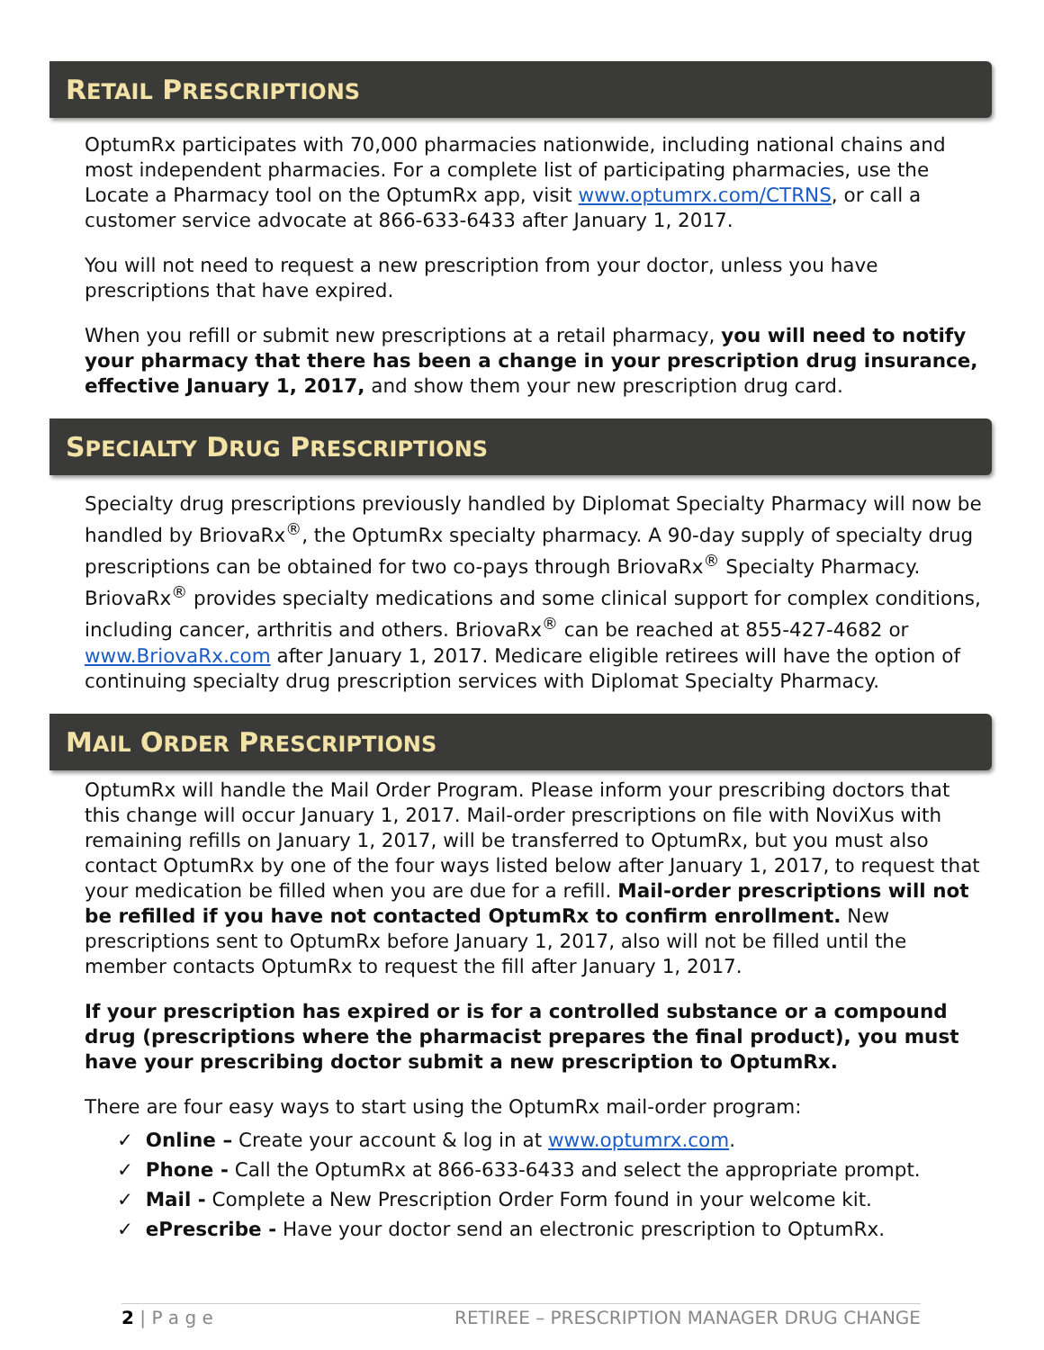RETAIL PRESCRIPTIONS
OptumRx participates with 70,000 pharmacies nationwide, including national chains and most independent pharmacies. For a complete list of participating pharmacies, use the Locate a Pharmacy tool on the OptumRx app, visit www.optumrx.com/CTRNS, or call a customer service advocate at 866-633-6433 after January 1, 2017.
You will not need to request a new prescription from your doctor, unless you have prescriptions that have expired.
When you refill or submit new prescriptions at a retail pharmacy, you will need to notify your pharmacy that there has been a change in your prescription drug insurance, effective January 1, 2017, and show them your new prescription drug card.
SPECIALTY DRUG PRESCRIPTIONS
Specialty drug prescriptions previously handled by Diplomat Specialty Pharmacy will now be handled by BriovaRx<sup>®</sup>, the OptumRx specialty pharmacy. A 90-day supply of specialty drug prescriptions can be obtained for two co-pays through BriovaRx<sup>®</sup> Specialty Pharmacy. BriovaRx<sup>®</sup> provides specialty medications and some clinical support for complex conditions, including cancer, arthritis and others. BriovaRx<sup>®</sup> can be reached at 855-427-4682 or www.BriovaRx.com after January 1, 2017. Medicare eligible retirees will have the option of continuing specialty drug prescription services with Diplomat Specialty Pharmacy.
MAIL ORDER PRESCRIPTIONS
OptumRx will handle the Mail Order Program. Please inform your prescribing doctors that this change will occur January 1, 2017. Mail-order prescriptions on file with NoviXus with remaining refills on January 1, 2017, will be transferred to OptumRx, but you must also contact OptumRx by one of the four ways listed below after January 1, 2017, to request that your medication be filled when you are due for a refill. Mail-order prescriptions will not be refilled if you have not contacted OptumRx to confirm enrollment. New prescriptions sent to OptumRx before January 1, 2017, also will not be filled until the member contacts OptumRx to request the fill after January 1, 2017.
If your prescription has expired or is for a controlled substance or a compound drug (prescriptions where the pharmacist prepares the final product), you must have your prescribing doctor submit a new prescription to OptumRx.
There are four easy ways to start using the OptumRx mail-order program:
✓ Online – Create your account & log in at www.optumrx.com.
✓ Phone - Call the OptumRx at 866-633-6433 and select the appropriate prompt.
✓ Mail - Complete a New Prescription Order Form found in your welcome kit.
✓ ePrescribe - Have your doctor send an electronic prescription to OptumRx.
2 | P a g e RETIREE – PRESCRIPTION MANAGER DRUG CHANGE